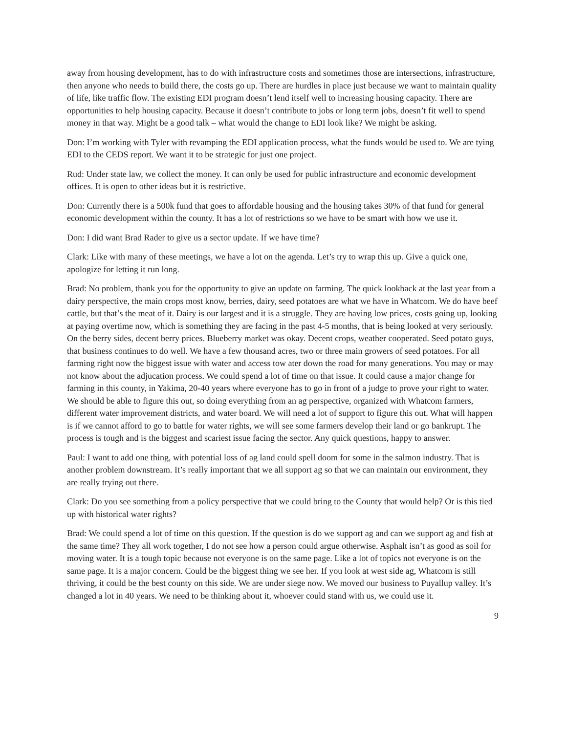away from housing development, has to do with infrastructure costs and sometimes those are intersections, infrastructure, then anyone who needs to build there, the costs go up. There are hurdles in place just because we want to maintain quality of life, like traffic flow. The existing EDI program doesn’t lend itself well to increasing housing capacity. There are opportunities to help housing capacity. Because it doesn’t contribute to jobs or long term jobs, doesn’t fit well to spend money in that way. Might be a good talk – what would the change to EDI look like? We might be asking.
Don: I’m working with Tyler with revamping the EDI application process, what the funds would be used to. We are tying EDI to the CEDS report. We want it to be strategic for just one project.
Rud: Under state law, we collect the money. It can only be used for public infrastructure and economic development offices. It is open to other ideas but it is restrictive.
Don: Currently there is a 500k fund that goes to affordable housing and the housing takes 30% of that fund for general economic development within the county. It has a lot of restrictions so we have to be smart with how we use it.
Don: I did want Brad Rader to give us a sector update. If we have time?
Clark: Like with many of these meetings, we have a lot on the agenda. Let’s try to wrap this up. Give a quick one, apologize for letting it run long.
Brad: No problem, thank you for the opportunity to give an update on farming. The quick lookback at the last year from a dairy perspective, the main crops most know, berries, dairy, seed potatoes are what we have in Whatcom. We do have beef cattle, but that’s the meat of it. Dairy is our largest and it is a struggle. They are having low prices, costs going up, looking at paying overtime now, which is something they are facing in the past 4-5 months, that is being looked at very seriously. On the berry sides, decent berry prices. Blueberry market was okay. Decent crops, weather cooperated. Seed potato guys, that business continues to do well. We have a few thousand acres, two or three main growers of seed potatoes. For all farming right now the biggest issue with water and access tow ater down the road for many generations. You may or may not know about the adjucation process. We could spend a lot of time on that issue. It could cause a major change for farming in this county, in Yakima, 20-40 years where everyone has to go in front of a judge to prove your right to water. We should be able to figure this out, so doing everything from an ag perspective, organized with Whatcom farmers, different water improvement districts, and water board. We will need a lot of support to figure this out. What will happen is if we cannot afford to go to battle for water rights, we will see some farmers develop their land or go bankrupt. The process is tough and is the biggest and scariest issue facing the sector. Any quick questions, happy to answer.
Paul: I want to add one thing, with potential loss of ag land could spell doom for some in the salmon industry. That is another problem downstream. It’s really important that we all support ag so that we can maintain our environment, they are really trying out there.
Clark: Do you see something from a policy perspective that we could bring to the County that would help? Or is this tied up with historical water rights?
Brad: We could spend a lot of time on this question. If the question is do we support ag and can we support ag and fish at the same time? They all work together, I do not see how a person could argue otherwise. Asphalt isn’t as good as soil for moving water. It is a tough topic because not everyone is on the same page. Like a lot of topics not everyone is on the same page. It is a major concern. Could be the biggest thing we see her. If you look at west side ag, Whatcom is still thriving, it could be the best county on this side. We are under siege now. We moved our business to Puyallup valley. It’s changed a lot in 40 years. We need to be thinking about it, whoever could stand with us, we could use it.
9